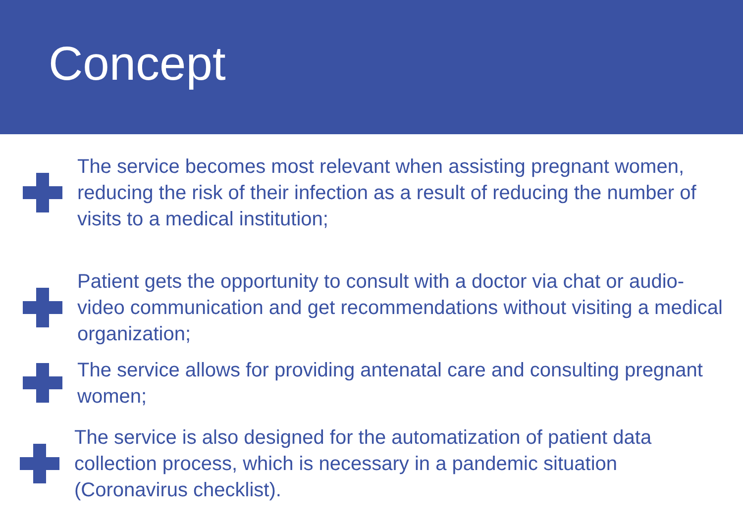Concept
The service becomes most relevant when assisting pregnant women, reducing the risk of their infection as a result of reducing the number of visits to a medical institution;
Patient gets the opportunity to consult with a doctor via chat or audio-video communication and get recommendations without visiting a medical organization;
The service allows for providing antenatal care and consulting pregnant women;
The service is also designed for the automatization of patient data collection process, which is necessary in a pandemic situation (Coronavirus checklist).